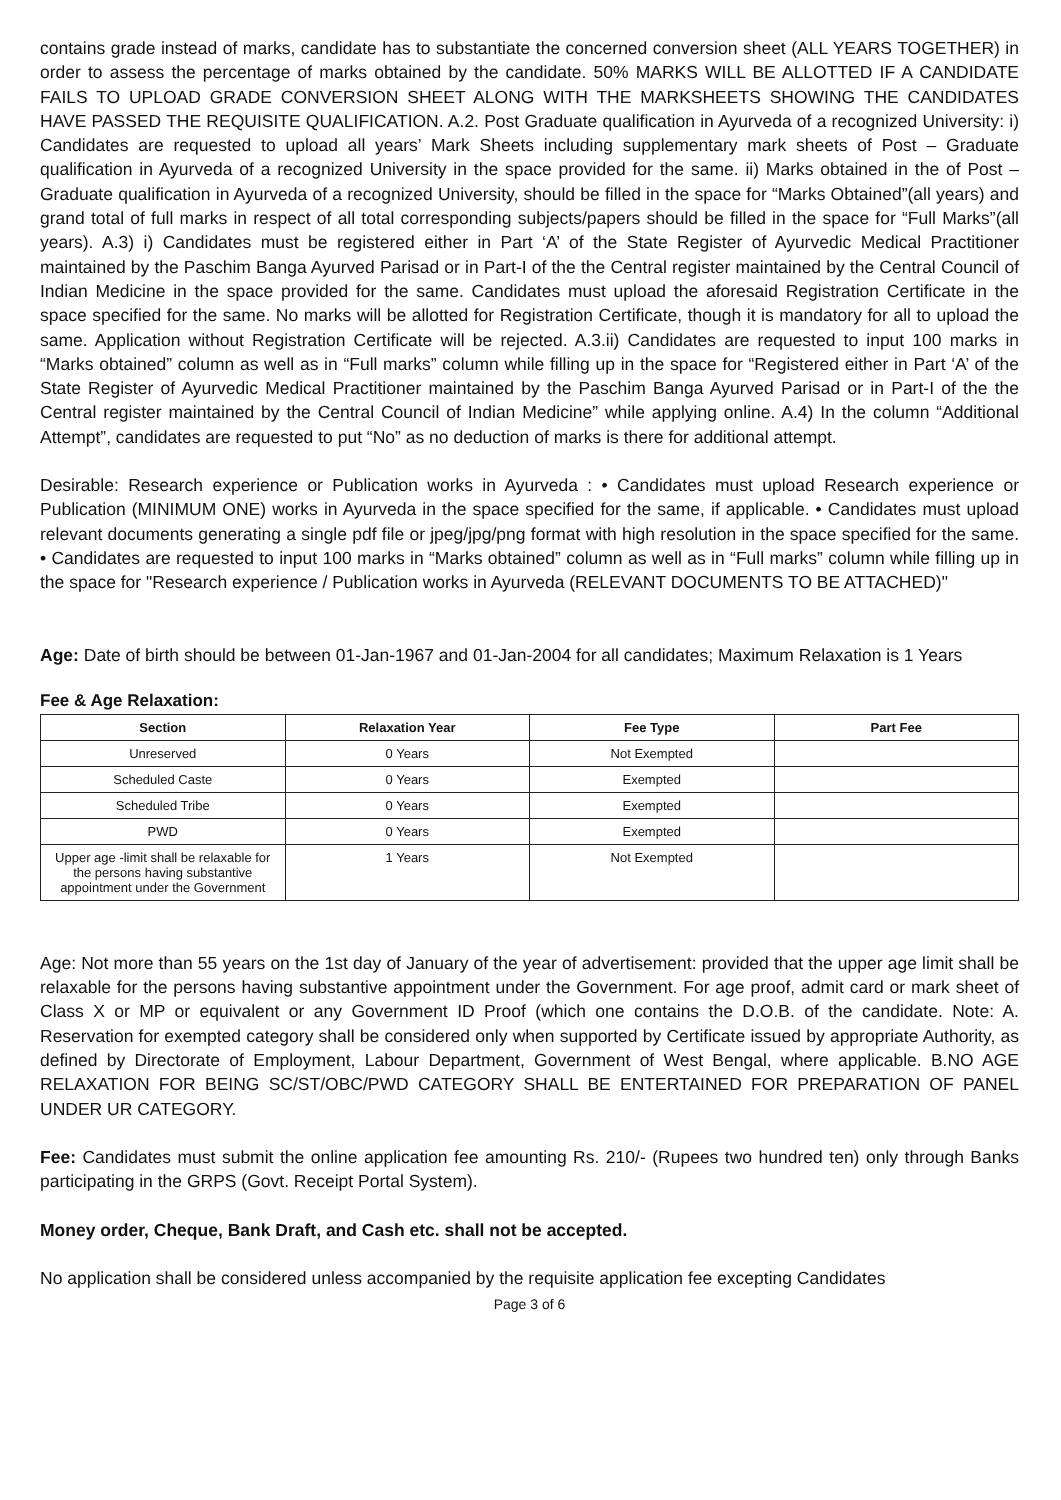contains grade instead of marks, candidate has to substantiate the concerned conversion sheet (ALL YEARS TOGETHER) in order to assess the percentage of marks obtained by the candidate. 50% MARKS WILL BE ALLOTTED IF A CANDIDATE FAILS TO UPLOAD GRADE CONVERSION SHEET ALONG WITH THE MARKSHEETS SHOWING THE CANDIDATES HAVE PASSED THE REQUISITE QUALIFICATION. A.2. Post Graduate qualification in Ayurveda of a recognized University: i) Candidates are requested to upload all years’ Mark Sheets including supplementary mark sheets of Post – Graduate qualification in Ayurveda of a recognized University in the space provided for the same. ii) Marks obtained in the of Post – Graduate qualification in Ayurveda of a recognized University, should be filled in the space for “Marks Obtained”(all years) and grand total of full marks in respect of all total corresponding subjects/papers should be filled in the space for “Full Marks”(all years). A.3) i) Candidates must be registered either in Part ‘A’ of the State Register of Ayurvedic Medical Practitioner maintained by the Paschim Banga Ayurved Parisad or in Part-I of the the Central register maintained by the Central Council of Indian Medicine in the space provided for the same. Candidates must upload the aforesaid Registration Certificate in the space specified for the same. No marks will be allotted for Registration Certificate, though it is mandatory for all to upload the same. Application without Registration Certificate will be rejected. A.3.ii) Candidates are requested to input 100 marks in “Marks obtained” column as well as in “Full marks” column while filling up in the space for “Registered either in Part ‘A’ of the State Register of Ayurvedic Medical Practitioner maintained by the Paschim Banga Ayurved Parisad or in Part-I of the the Central register maintained by the Central Council of Indian Medicine” while applying online. A.4) In the column “Additional Attempt”, candidates are requested to put “No” as no deduction of marks is there for additional attempt.
Desirable: Research experience or Publication works in Ayurveda : • Candidates must upload Research experience or Publication (MINIMUM ONE) works in Ayurveda in the space specified for the same, if applicable. • Candidates must upload relevant documents generating a single pdf file or jpeg/jpg/png format with high resolution in the space specified for the same. • Candidates are requested to input 100 marks in “Marks obtained” column as well as in “Full marks” column while filling up in the space for "Research experience / Publication works in Ayurveda (RELEVANT DOCUMENTS TO BE ATTACHED)"
Age: Date of birth should be between 01-Jan-1967 and 01-Jan-2004 for all candidates; Maximum Relaxation is 1 Years
Fee & Age Relaxation:
| Section | Relaxation Year | Fee Type | Part Fee |
| --- | --- | --- | --- |
| Unreserved | 0 Years | Not Exempted | |
| Scheduled Caste | 0 Years | Exempted | |
| Scheduled Tribe | 0 Years | Exempted | |
| PWD | 0 Years | Exempted | |
| Upper age -limit shall be relaxable for the persons having substantive appointment under the Government | 1 Years | Not Exempted | |
Age: Not more than 55 years on the 1st day of January of the year of advertisement: provided that the upper age limit shall be relaxable for the persons having substantive appointment under the Government. For age proof, admit card or mark sheet of Class X or MP or equivalent or any Government ID Proof (which one contains the D.O.B. of the candidate. Note: A. Reservation for exempted category shall be considered only when supported by Certificate issued by appropriate Authority, as defined by Directorate of Employment, Labour Department, Government of West Bengal, where applicable. B.NO AGE RELAXATION FOR BEING SC/ST/OBC/PWD CATEGORY SHALL BE ENTERTAINED FOR PREPARATION OF PANEL UNDER UR CATEGORY.
Fee: Candidates must submit the online application fee amounting Rs. 210/- (Rupees two hundred ten) only through Banks participating in the GRPS (Govt. Receipt Portal System).
Money order, Cheque, Bank Draft, and Cash etc. shall not be accepted.
No application shall be considered unless accompanied by the requisite application fee excepting Candidates
Page 3 of 6